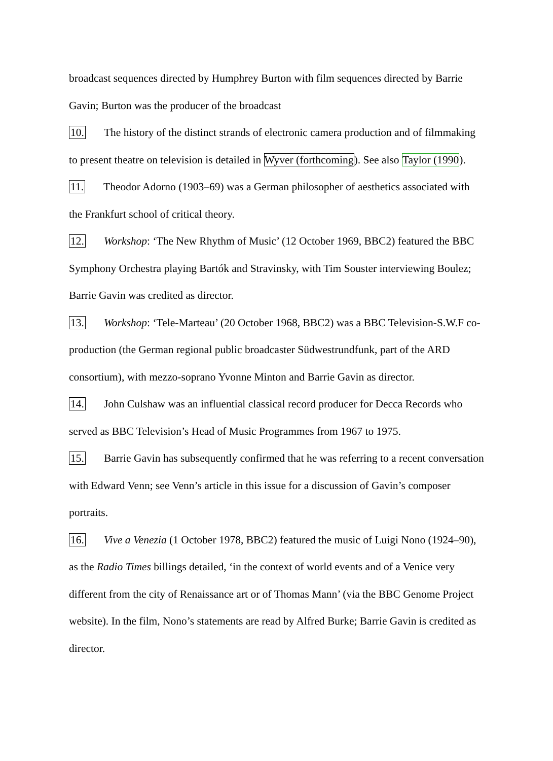broadcast sequences directed by Humphrey Burton with film sequences directed by Barrie Gavin; Burton was the producer of the broadcast
10. The history of the distinct strands of electronic camera production and of filmmaking to present theatre on television is detailed in Wyver (forthcoming). See also Taylor (1990).
11. Theodor Adorno (1903–69) was a German philosopher of aesthetics associated with the Frankfurt school of critical theory.
12. Workshop: ‘The New Rhythm of Music’ (12 October 1969, BBC2) featured the BBC Symphony Orchestra playing Bartók and Stravinsky, with Tim Souster interviewing Boulez; Barrie Gavin was credited as director.
13. Workshop: ‘Tele-Marteau’ (20 October 1968, BBC2) was a BBC Television-S.W.F co-production (the German regional public broadcaster Südwestrundfunk, part of the ARD consortium), with mezzo-soprano Yvonne Minton and Barrie Gavin as director.
14. John Culshaw was an influential classical record producer for Decca Records who served as BBC Television’s Head of Music Programmes from 1967 to 1975.
15. Barrie Gavin has subsequently confirmed that he was referring to a recent conversation with Edward Venn; see Venn’s article in this issue for a discussion of Gavin’s composer portraits.
16. Vive a Venezia (1 October 1978, BBC2) featured the music of Luigi Nono (1924–90), as the Radio Times billings detailed, ‘in the context of world events and of a Venice very different from the city of Renaissance art or of Thomas Mann’ (via the BBC Genome Project website). In the film, Nono’s statements are read by Alfred Burke; Barrie Gavin is credited as director.